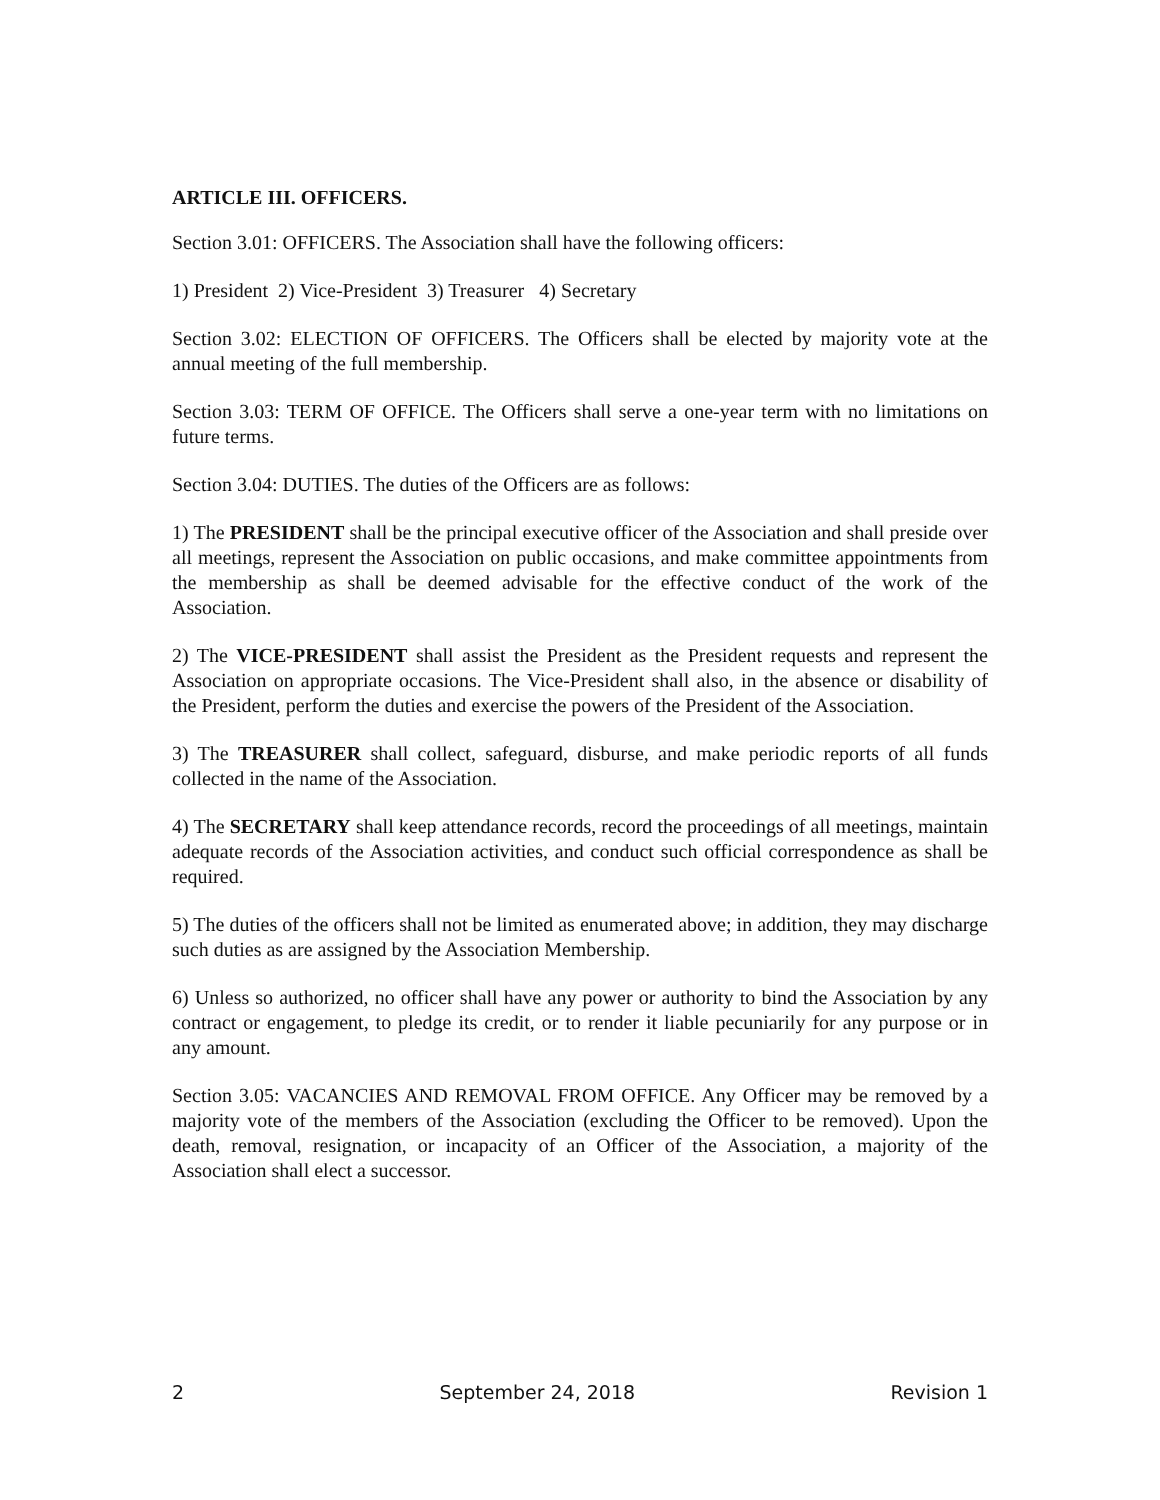ARTICLE III. OFFICERS.
Section 3.01: OFFICERS. The Association shall have the following officers:
1) President 2) Vice-President 3) Treasurer 4) Secretary
Section 3.02: ELECTION OF OFFICERS. The Officers shall be elected by majority vote at the annual meeting of the full membership.
Section 3.03: TERM OF OFFICE. The Officers shall serve a one-year term with no limitations on future terms.
Section 3.04: DUTIES. The duties of the Officers are as follows:
1) The PRESIDENT shall be the principal executive officer of the Association and shall preside over all meetings, represent the Association on public occasions, and make committee appointments from the membership as shall be deemed advisable for the effective conduct of the work of the Association.
2) The VICE-PRESIDENT shall assist the President as the President requests and represent the Association on appropriate occasions. The Vice-President shall also, in the absence or disability of the President, perform the duties and exercise the powers of the President of the Association.
3) The TREASURER shall collect, safeguard, disburse, and make periodic reports of all funds collected in the name of the Association.
4) The SECRETARY shall keep attendance records, record the proceedings of all meetings, maintain adequate records of the Association activities, and conduct such official correspondence as shall be required.
5) The duties of the officers shall not be limited as enumerated above; in addition, they may discharge such duties as are assigned by the Association Membership.
6) Unless so authorized, no officer shall have any power or authority to bind the Association by any contract or engagement, to pledge its credit, or to render it liable pecuniarily for any purpose or in any amount.
Section 3.05: VACANCIES AND REMOVAL FROM OFFICE. Any Officer may be removed by a majority vote of the members of the Association (excluding the Officer to be removed). Upon the death, removal, resignation, or incapacity of an Officer of the Association, a majority of the Association shall elect a successor.
2 September 24, 2018 Revision 1